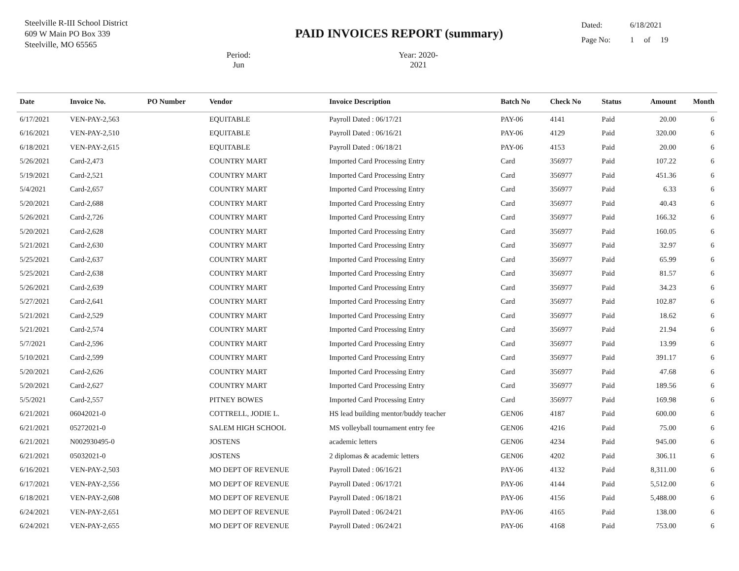Steelville R-III School District
609 W Main PO Box 339
Steelville, MO 65565
PAID INVOICES REPORT (summary)
Period: Jun Year: 2020-2021
Dated: 6/18/2021
Page No: 1 of 19
| Date | Invoice No. | PO Number | Vendor | Invoice Description | Batch No | Check No | Status | Amount | Month |
| --- | --- | --- | --- | --- | --- | --- | --- | --- | --- |
| 6/17/2021 | VEN-PAY-2,563 | | EQUITABLE | Payroll Dated : 06/17/21 | PAY-06 | 4141 | Paid | 20.00 | 6 |
| 6/16/2021 | VEN-PAY-2,510 | | EQUITABLE | Payroll Dated : 06/16/21 | PAY-06 | 4129 | Paid | 320.00 | 6 |
| 6/18/2021 | VEN-PAY-2,615 | | EQUITABLE | Payroll Dated : 06/18/21 | PAY-06 | 4153 | Paid | 20.00 | 6 |
| 5/26/2021 | Card-2,473 | | COUNTRY MART | Imported Card Processing Entry | Card | 356977 | Paid | 107.22 | 6 |
| 5/19/2021 | Card-2,521 | | COUNTRY MART | Imported Card Processing Entry | Card | 356977 | Paid | 451.36 | 6 |
| 5/4/2021 | Card-2,657 | | COUNTRY MART | Imported Card Processing Entry | Card | 356977 | Paid | 6.33 | 6 |
| 5/20/2021 | Card-2,688 | | COUNTRY MART | Imported Card Processing Entry | Card | 356977 | Paid | 40.43 | 6 |
| 5/26/2021 | Card-2,726 | | COUNTRY MART | Imported Card Processing Entry | Card | 356977 | Paid | 166.32 | 6 |
| 5/20/2021 | Card-2,628 | | COUNTRY MART | Imported Card Processing Entry | Card | 356977 | Paid | 160.05 | 6 |
| 5/21/2021 | Card-2,630 | | COUNTRY MART | Imported Card Processing Entry | Card | 356977 | Paid | 32.97 | 6 |
| 5/25/2021 | Card-2,637 | | COUNTRY MART | Imported Card Processing Entry | Card | 356977 | Paid | 65.99 | 6 |
| 5/25/2021 | Card-2,638 | | COUNTRY MART | Imported Card Processing Entry | Card | 356977 | Paid | 81.57 | 6 |
| 5/26/2021 | Card-2,639 | | COUNTRY MART | Imported Card Processing Entry | Card | 356977 | Paid | 34.23 | 6 |
| 5/27/2021 | Card-2,641 | | COUNTRY MART | Imported Card Processing Entry | Card | 356977 | Paid | 102.87 | 6 |
| 5/21/2021 | Card-2,529 | | COUNTRY MART | Imported Card Processing Entry | Card | 356977 | Paid | 18.62 | 6 |
| 5/21/2021 | Card-2,574 | | COUNTRY MART | Imported Card Processing Entry | Card | 356977 | Paid | 21.94 | 6 |
| 5/7/2021 | Card-2,596 | | COUNTRY MART | Imported Card Processing Entry | Card | 356977 | Paid | 13.99 | 6 |
| 5/10/2021 | Card-2,599 | | COUNTRY MART | Imported Card Processing Entry | Card | 356977 | Paid | 391.17 | 6 |
| 5/20/2021 | Card-2,626 | | COUNTRY MART | Imported Card Processing Entry | Card | 356977 | Paid | 47.68 | 6 |
| 5/20/2021 | Card-2,627 | | COUNTRY MART | Imported Card Processing Entry | Card | 356977 | Paid | 189.56 | 6 |
| 5/5/2021 | Card-2,557 | | PITNEY BOWES | Imported Card Processing Entry | Card | 356977 | Paid | 169.98 | 6 |
| 6/21/2021 | 06042021-0 | | COTTRELL, JODIE L. | HS lead building mentor/buddy teacher | GEN06 | 4187 | Paid | 600.00 | 6 |
| 6/21/2021 | 05272021-0 | | SALEM HIGH SCHOOL | MS volleyball tournament entry fee | GEN06 | 4216 | Paid | 75.00 | 6 |
| 6/21/2021 | N002930495-0 | | JOSTENS | academic letters | GEN06 | 4234 | Paid | 945.00 | 6 |
| 6/21/2021 | 05032021-0 | | JOSTENS | 2 diplomas & academic letters | GEN06 | 4202 | Paid | 306.11 | 6 |
| 6/16/2021 | VEN-PAY-2,503 | | MO DEPT OF REVENUE | Payroll Dated : 06/16/21 | PAY-06 | 4132 | Paid | 8,311.00 | 6 |
| 6/17/2021 | VEN-PAY-2,556 | | MO DEPT OF REVENUE | Payroll Dated : 06/17/21 | PAY-06 | 4144 | Paid | 5,512.00 | 6 |
| 6/18/2021 | VEN-PAY-2,608 | | MO DEPT OF REVENUE | Payroll Dated : 06/18/21 | PAY-06 | 4156 | Paid | 5,488.00 | 6 |
| 6/24/2021 | VEN-PAY-2,651 | | MO DEPT OF REVENUE | Payroll Dated : 06/24/21 | PAY-06 | 4165 | Paid | 138.00 | 6 |
| 6/24/2021 | VEN-PAY-2,655 | | MO DEPT OF REVENUE | Payroll Dated : 06/24/21 | PAY-06 | 4168 | Paid | 753.00 | 6 |